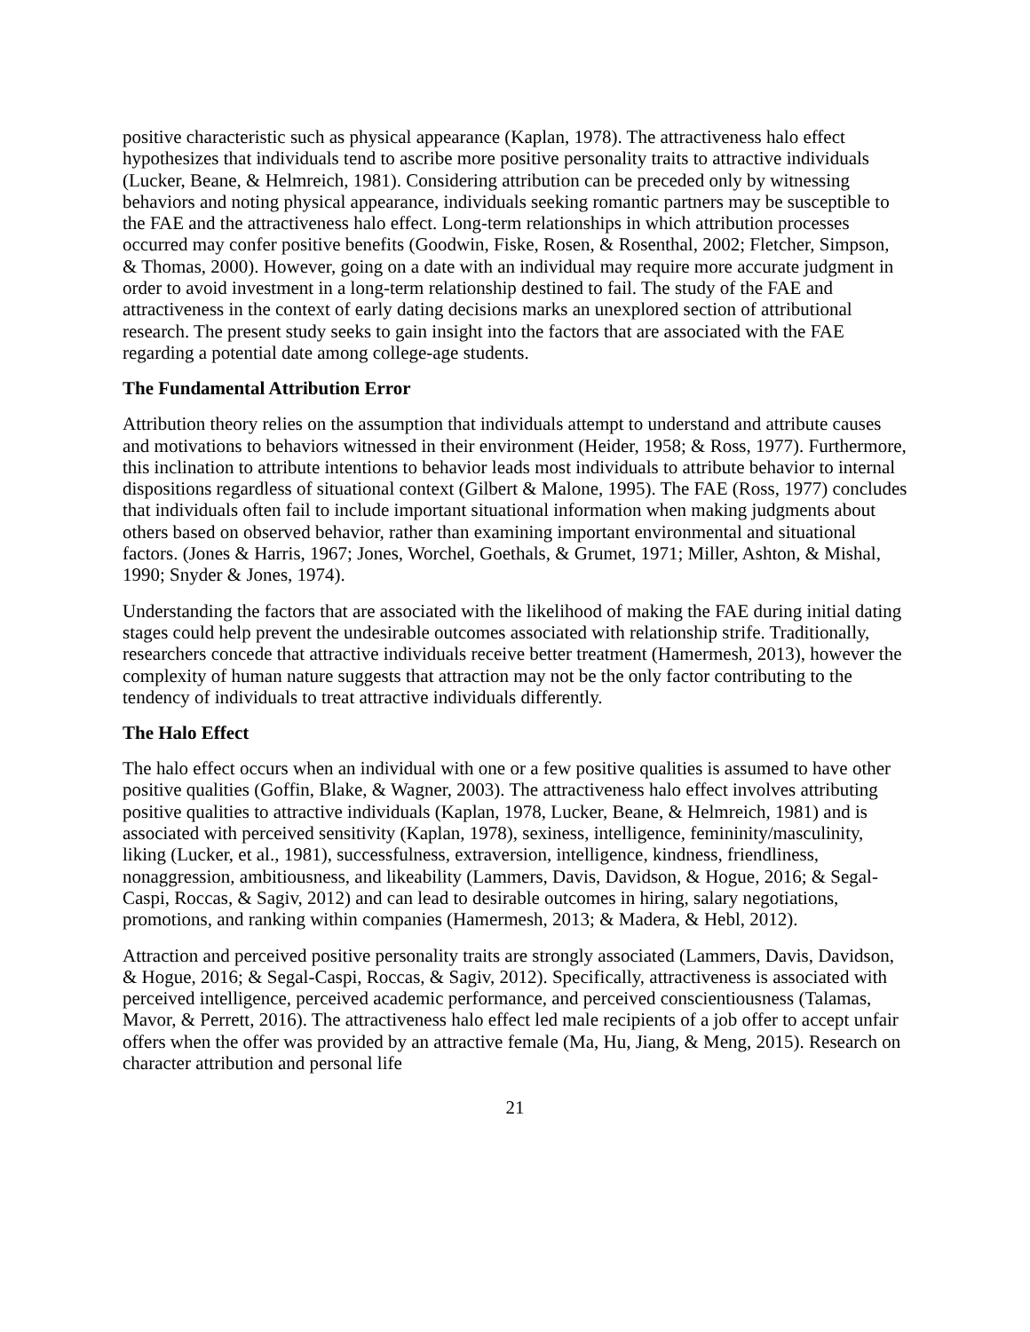positive characteristic such as physical appearance (Kaplan, 1978). The attractiveness halo effect hypothesizes that individuals tend to ascribe more positive personality traits to attractive individuals (Lucker, Beane, & Helmreich, 1981). Considering attribution can be preceded only by witnessing behaviors and noting physical appearance, individuals seeking romantic partners may be susceptible to the FAE and the attractiveness halo effect. Long-term relationships in which attribution processes occurred may confer positive benefits (Goodwin, Fiske, Rosen, & Rosenthal, 2002; Fletcher, Simpson, & Thomas, 2000). However, going on a date with an individual may require more accurate judgment in order to avoid investment in a long-term relationship destined to fail. The study of the FAE and attractiveness in the context of early dating decisions marks an unexplored section of attributional research. The present study seeks to gain insight into the factors that are associated with the FAE regarding a potential date among college-age students.
The Fundamental Attribution Error
Attribution theory relies on the assumption that individuals attempt to understand and attribute causes and motivations to behaviors witnessed in their environment (Heider, 1958; & Ross, 1977). Furthermore, this inclination to attribute intentions to behavior leads most individuals to attribute behavior to internal dispositions regardless of situational context (Gilbert & Malone, 1995). The FAE (Ross, 1977) concludes that individuals often fail to include important situational information when making judgments about others based on observed behavior, rather than examining important environmental and situational factors. (Jones & Harris, 1967; Jones, Worchel, Goethals, & Grumet, 1971; Miller, Ashton, & Mishal, 1990; Snyder & Jones, 1974).
Understanding the factors that are associated with the likelihood of making the FAE during initial dating stages could help prevent the undesirable outcomes associated with relationship strife. Traditionally, researchers concede that attractive individuals receive better treatment (Hamermesh, 2013), however the complexity of human nature suggests that attraction may not be the only factor contributing to the tendency of individuals to treat attractive individuals differently.
The Halo Effect
The halo effect occurs when an individual with one or a few positive qualities is assumed to have other positive qualities (Goffin, Blake, & Wagner, 2003). The attractiveness halo effect involves attributing positive qualities to attractive individuals (Kaplan, 1978, Lucker, Beane, & Helmreich, 1981) and is associated with perceived sensitivity (Kaplan, 1978), sexiness, intelligence, femininity/masculinity, liking (Lucker, et al., 1981), successfulness, extraversion, intelligence, kindness, friendliness, nonaggression, ambitiousness, and likeability (Lammers, Davis, Davidson, & Hogue, 2016; & Segal-Caspi, Roccas, & Sagiv, 2012) and can lead to desirable outcomes in hiring, salary negotiations, promotions, and ranking within companies (Hamermesh, 2013; & Madera, & Hebl, 2012).
Attraction and perceived positive personality traits are strongly associated (Lammers, Davis, Davidson, & Hogue, 2016; & Segal-Caspi, Roccas, & Sagiv, 2012). Specifically, attractiveness is associated with perceived intelligence, perceived academic performance, and perceived conscientiousness (Talamas, Mavor, & Perrett, 2016). The attractiveness halo effect led male recipients of a job offer to accept unfair offers when the offer was provided by an attractive female (Ma, Hu, Jiang, & Meng, 2015). Research on character attribution and personal life
21